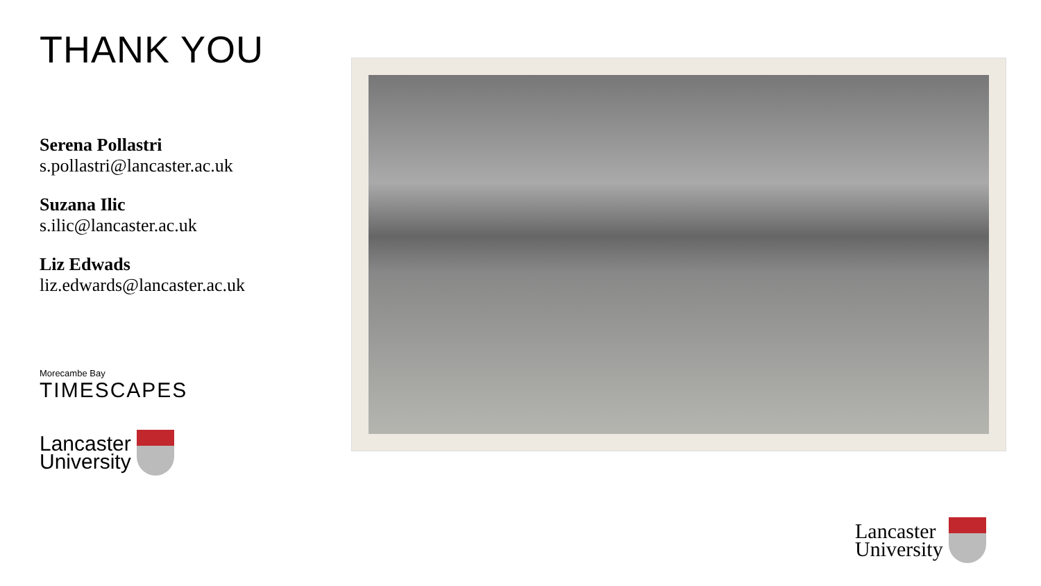THANK YOU
Serena Pollastri
s.pollastri@lancaster.ac.uk
Suzana Ilic
s.ilic@lancaster.ac.uk
Liz Edwads
liz.edwards@lancaster.ac.uk
Morecambe Bay
TIMESCAPES
Lancaster
University
Lancaster
University